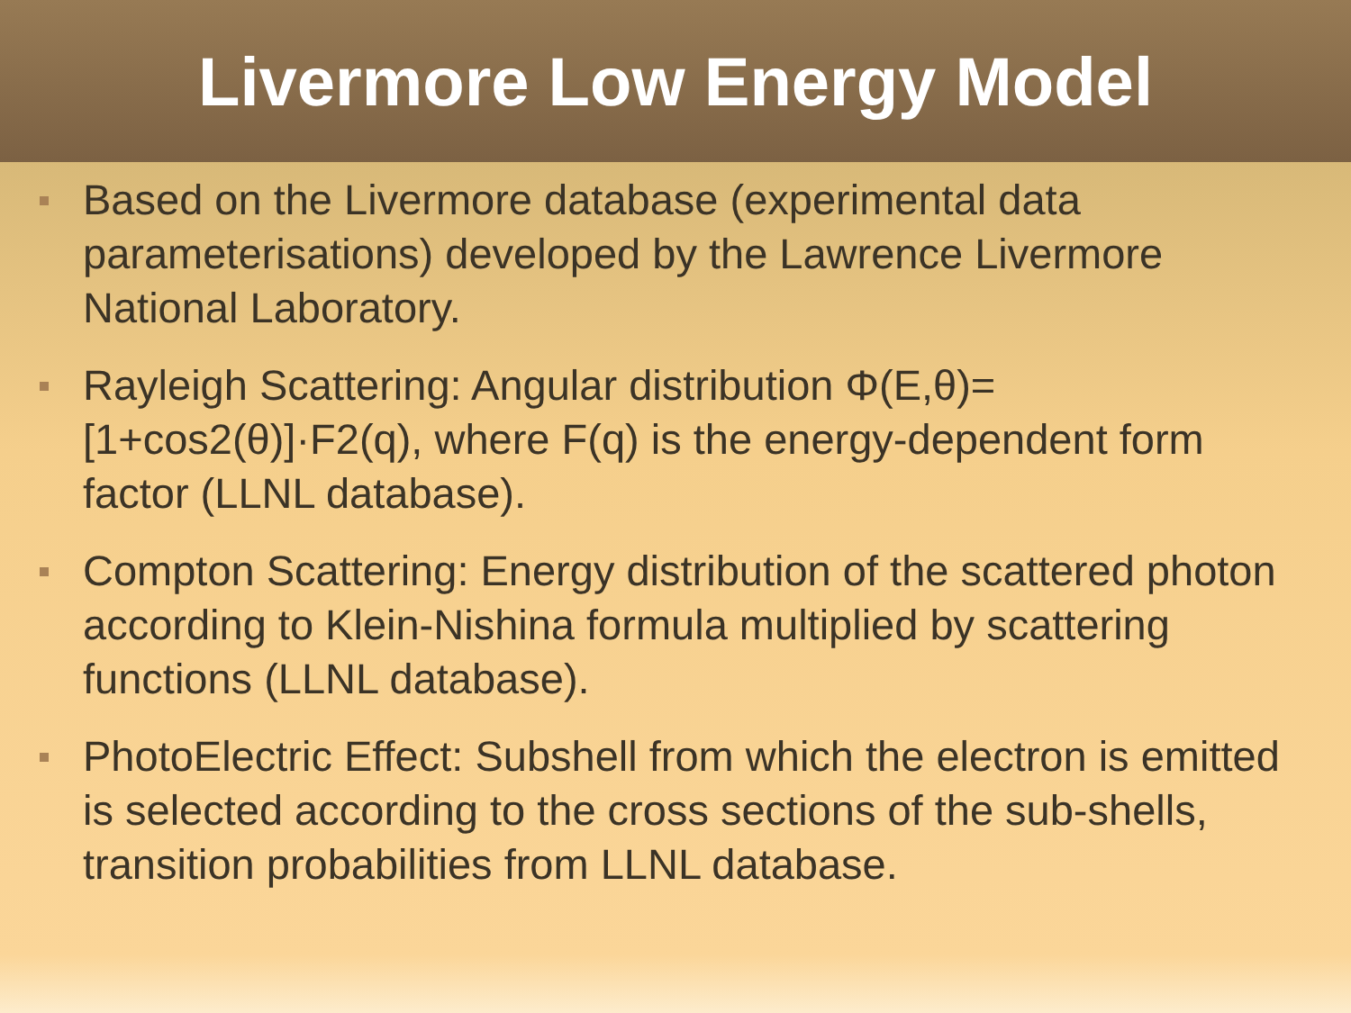Livermore Low Energy Model
Based on the Livermore database (experimental data parameterisations) developed by the Lawrence Livermore National Laboratory.
Rayleigh Scattering: Angular distribution Φ(E,θ)=[1+cos2(θ)]·F2(q), where F(q) is the energy-dependent form factor (LLNL database).
Compton Scattering: Energy distribution of the scattered photon according to Klein-Nishina formula multiplied by scattering functions (LLNL database).
PhotoElectric Effect: Subshell from which the electron is emitted is selected according to the cross sections of the sub-shells, transition probabilities from LLNL database.